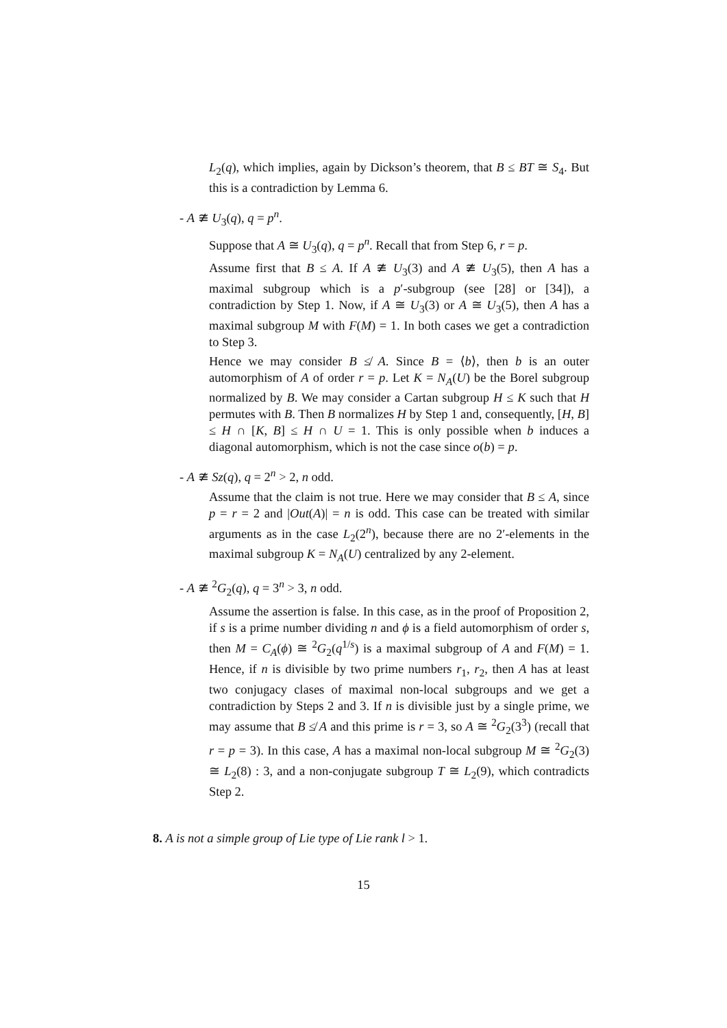L<sub>2</sub>(q), which implies, again by Dickson’s theorem, that B ≤ BT ≅ S<sub>4</sub>. But this is a contradiction by Lemma 6.
- A ≇ U<sub>3</sub>(q), q = p<sup>n</sup>.
Suppose that A ≅ U<sub>3</sub>(q), q = p<sup>n</sup>. Recall that from Step 6, r = p.
Assume first that B ≤ A. If A ≇ U<sub>3</sub>(3) and A ≇ U<sub>3</sub>(5), then A has a maximal subgroup which is a p′-subgroup (see [28] or [34]), a contradiction by Step 1. Now, if A ≅ U<sub>3</sub>(3) or A ≅ U<sub>3</sub>(5), then A has a maximal subgroup M with F(M) = 1. In both cases we get a contradiction to Step 3.
Hence we may consider B ≰ A. Since B = ⟨b⟩, then b is an outer automorphism of A of order r = p. Let K = N<sub>A</sub>(U) be the Borel subgroup normalized by B. We may consider a Cartan subgroup H ≤ K such that H permutes with B. Then B normalizes H by Step 1 and, consequently, [H, B] ≤ H ∩ [K, B] ≤ H ∩ U = 1. This is only possible when b induces a diagonal automorphism, which is not the case since o(b) = p.
- A ≇ Sz(q), q = 2<sup>n</sup> > 2, n odd.
Assume that the claim is not true. Here we may consider that B ≤ A, since p = r = 2 and |Out(A)| = n is odd. This case can be treated with similar arguments as in the case L<sub>2</sub>(2<sup>n</sup>), because there are no 2′-elements in the maximal subgroup K = N<sub>A</sub>(U) centralized by any 2-element.
- A ≇ <sup>2</sup>G<sub>2</sub>(q), q = 3<sup>n</sup> > 3, n odd.
Assume the assertion is false. In this case, as in the proof of Proposition 2, if s is a prime number dividing n and ϕ is a field automorphism of order s, then M = C<sub>A</sub>(ϕ) ≅ <sup>2</sup>G<sub>2</sub>(q<sup>1/s</sup>) is a maximal subgroup of A and F(M) = 1. Hence, if n is divisible by two prime numbers r<sub>1</sub>, r<sub>2</sub>, then A has at least two conjugacy clases of maximal non-local subgroups and we get a contradiction by Steps 2 and 3. If n is divisible just by a single prime, we may assume that B ≰ A and this prime is r = 3, so A ≅ <sup>2</sup>G<sub>2</sub>(3<sup>3</sup>) (recall that r = p = 3). In this case, A has a maximal non-local subgroup M ≅ <sup>2</sup>G<sub>2</sub>(3) ≅ L<sub>2</sub>(8) : 3, and a non-conjugate subgroup T ≅ L<sub>2</sub>(9), which contradicts Step 2.
8. A is not a simple group of Lie type of Lie rank l > 1.
15